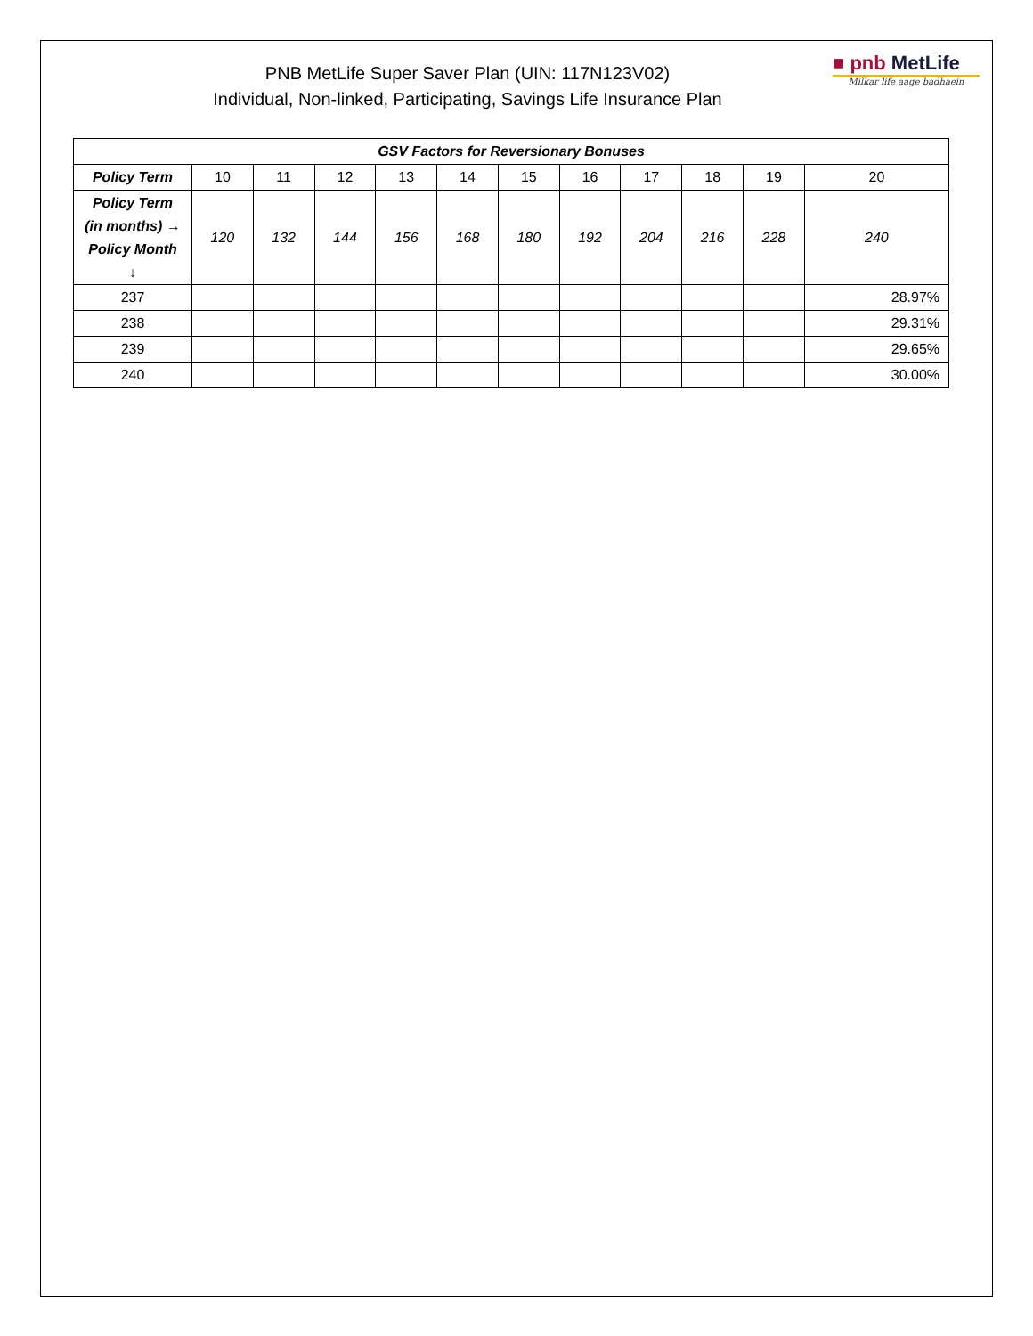■ pnb MetLife
Milkar life aage badhaein
PNB MetLife Super Saver Plan (UIN: 117N123V02)
Individual, Non-linked, Participating, Savings Life Insurance Plan
| GSV Factors for Reversionary Bonuses | | | | | | | | | | | |
| --- | --- | --- | --- | --- | --- | --- | --- | --- | --- | --- | --- |
| Policy Term | 10 | 11 | 12 | 13 | 14 | 15 | 16 | 17 | 18 | 19 | 20 |
| Policy Term (in months) → Policy Month ↓ | 120 | 132 | 144 | 156 | 168 | 180 | 192 | 204 | 216 | 228 | 240 |
| 237 | | | | | | | | | | | 28.97% |
| 238 | | | | | | | | | | | 29.31% |
| 239 | | | | | | | | | | | 29.65% |
| 240 | | | | | | | | | | | 30.00% |